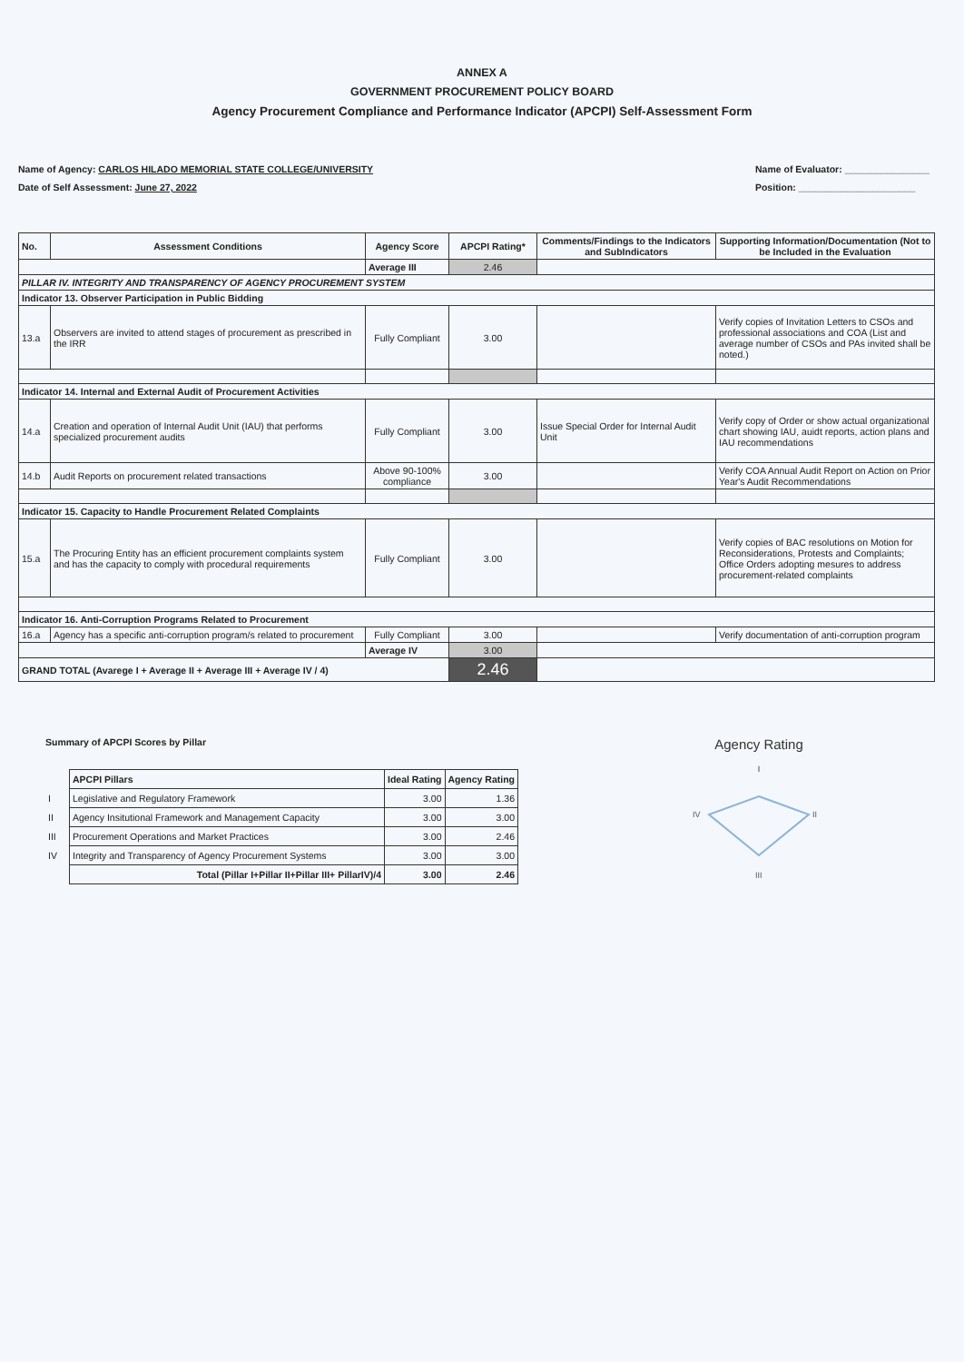ANNEX A
GOVERNMENT PROCUREMENT POLICY BOARD
Agency Procurement Compliance and Performance Indicator (APCPI) Self-Assessment Form
Name of Agency: CARLOS HILADO MEMORIAL STATE COLLEGE/UNIVERSITY
Date of Self Assessment: June 27, 2022
Name of Evaluator: ________________
Position: ______________________
| No. | Assessment Conditions | Agency Score | APCPI Rating* | Comments/Findings to the Indicators and SubIndicators | Supporting Information/Documentation (Not to be Included in the Evaluation |
| --- | --- | --- | --- | --- | --- |
| | | Average III | 2.46 | | |
| PILLAR IV. INTEGRITY AND TRANSPARENCY OF AGENCY PROCUREMENT SYSTEM | | | | | |
| Indicator 13. Observer Participation in Public Bidding | | | | | |
| 13.a | Observers are invited to attend stages of procurement as prescribed in the IRR | Fully Compliant | 3.00 | | Verify copies of Invitation Letters to CSOs and professional associations and COA (List and average number of CSOs and PAs invited shall be noted.) |
| Indicator 14. Internal and External Audit of Procurement Activities | | | | | |
| 14.a | Creation and operation of Internal Audit Unit (IAU) that performs specialized procurement audits | Fully Compliant | 3.00 | Issue Special Order for Internal Audit Unit | Verify copy of Order or show actual organizational chart showing IAU, auidt reports, action plans and IAU recommendations |
| 14.b | Audit Reports on procurement related transactions | Above 90-100% compliance | 3.00 | | Verify COA Annual Audit Report on Action on Prior Year's Audit Recommendations |
| Indicator 15. Capacity to Handle Procurement Related Complaints | | | | | |
| 15.a | The Procuring Entity has an efficient procurement complaints system and has the capacity to comply with procedural requirements | Fully Compliant | 3.00 | | Verify copies of BAC resolutions on Motion for Reconsiderations, Protests and Complaints; Office Orders adopting mesures to address procurement-related complaints |
| Indicator 16. Anti-Corruption Programs Related to Procurement | | | | | |
| 16.a | Agency has a specific anti-corruption program/s related to procurement | Fully Compliant | 3.00 | | Verify documentation of anti-corruption program |
| | | Average IV | 3.00 | | |
| GRAND TOTAL (Avarege I + Average II + Average III + Average IV / 4) | | | 2.46 | | |
Summary of APCPI Scores by Pillar
| | APCPI Pillars | Ideal Rating | Agency Rating |
| I | Legislative and Regulatory Framework | 3.00 | 1.36 |
| II | Agency Insitutional Framework and Management Capacity | 3.00 | 3.00 |
| III | Procurement Operations and Market Practices | 3.00 | 2.46 |
| IV | Integrity and Transparency of Agency Procurement Systems | 3.00 | 3.00 |
| | Total (Pillar I+Pillar II+Pillar III+ PillarIV)/4 | 3.00 | 2.46 |
Agency Rating
I
IV
II
III